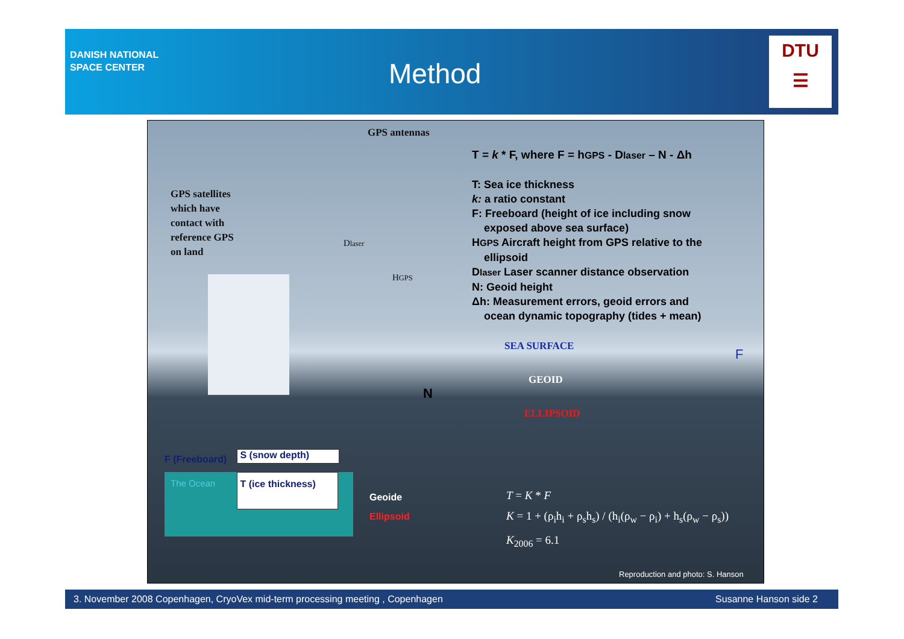DANISH NATIONAL
SPACE CENTER
Method
DTU
☰
GPS antennas
GPS satellites
which have
contact with
reference GPS
on land
T = k * F, where F = hGPS - Dlaser – N - Δh
T: Sea ice thickness
k: a ratio constant
F: Freeboard (height of ice including snow
exposed above sea surface)
HGPS Aircraft height from GPS relative to the
ellipsoid
Dlaser Laser scanner distance observation
N: Geoid height
Δh: Measurement errors, geoid errors and
ocean dynamic topography (tides + mean)
Dlaser
HGPS
SEA SURFACE
F
GEOID
N
ELLIPSOID
F (Freeboard) S (snow depth)
The Ocean T (ice thickness)
Geoide
Ellipsoid
T = K * F
K = 1 + (ρ<sub>i</sub>h<sub>i</sub> + ρ<sub>s</sub>h<sub>s</sub>) / (h<sub>i</sub>(ρ<sub>w</sub> − ρ<sub>i</sub>) + h<sub>s</sub>(ρ<sub>w</sub> − ρ<sub>s</sub>))
K<sub>2006</sub> = 6.1
Reproduction and photo: S. Hanson
3. November 2008 Copenhagen, CryoVex mid-term processing meeting , Copenhagen Susanne Hanson side 2